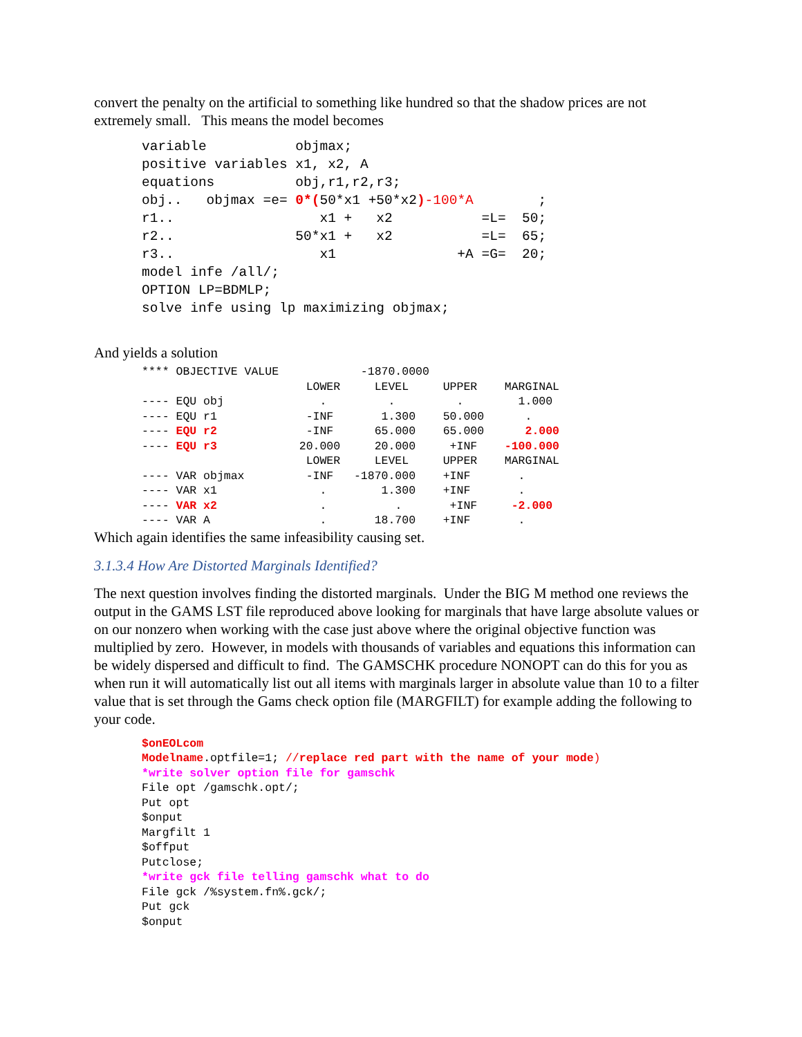convert the penalty on the artificial to something like hundred so that the shadow prices are not extremely small. This means the model becomes
variable           objmax;
positive variables x1, x2, A
equations          obj,r1,r2,r3;
obj..   objmax =e= 0*(50*x1 +50*x2)-100*A        ;
r1..                  x1 +   x2           =L=  50;
r2..               50*x1 +   x2           =L=  65;
r3..                  x1               +A =G=  20;
model infe /all/;
OPTION LP=BDMLP;
solve infe using lp maximizing objmax;
And yields a solution
**** OBJECTIVE VALUE            -1870.0000
                        LOWER     LEVEL     UPPER    MARGINAL
---- EQU obj              .         .         .        1.000
---- EQU r1             -INF       1.300    50.000      .
---- EQU r2             -INF      65.000    65.000      2.000
---- EQU r3            20.000     20.000     +INF    -100.000
                        LOWER     LEVEL     UPPER    MARGINAL
---- VAR objmax         -INF   -1870.000    +INF       .
---- VAR x1               .        1.300    +INF       .
---- VAR x2               .          .       +INF     -2.000
---- VAR A                .       18.700    +INF       .
Which again identifies the same infeasibility causing set.
3.1.3.4 How Are Distorted Marginals Identified?
The next question involves finding the distorted marginals. Under the BIG M method one reviews the output in the GAMS LST file reproduced above looking for marginals that have large absolute values or on our nonzero when working with the case just above where the original objective function was multiplied by zero. However, in models with thousands of variables and equations this information can be widely dispersed and difficult to find. The GAMSCHK procedure NONOPT can do this for you as when run it will automatically list out all items with marginals larger in absolute value than 10 to a filter value that is set through the Gams check option file (MARGFILT) for example adding the following to your code.
$onEOLcom
Modelname.optfile=1; //replace red part with the name of your mode)
*write solver option file for gamschk
File opt /gamschk.opt/;
Put opt
$onput
Margfilt 1
$offput
Putclose;
*write gck file telling gamschk what to do
File gck /%system.fn%.gck/;
Put gck
$onput